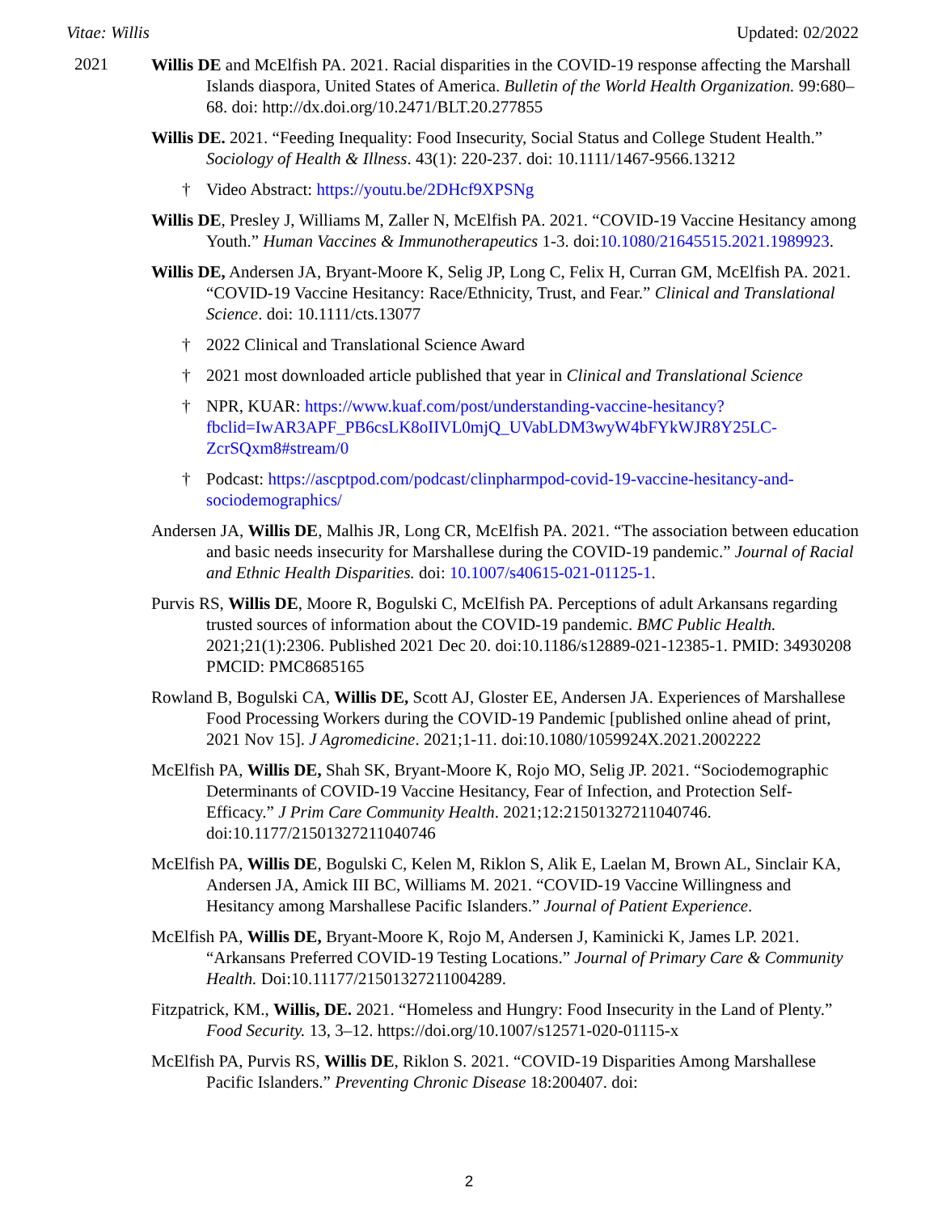Vitae: Willis Updated: 02/2022
2021
Willis DE and McElfish PA. 2021. Racial disparities in the COVID-19 response affecting the Marshall Islands diaspora, United States of America. Bulletin of the World Health Organization. 99:680–68. doi: http://dx.doi.org/10.2471/BLT.20.277855
Willis DE. 2021. “Feeding Inequality: Food Insecurity, Social Status and College Student Health.” Sociology of Health & Illness. 43(1): 220-237. doi: 10.1111/1467-9566.13212
† Video Abstract: https://youtu.be/2DHcf9XPSNg
Willis DE, Presley J, Williams M, Zaller N, McElfish PA. 2021. “COVID-19 Vaccine Hesitancy among Youth.” Human Vaccines & Immunotherapeutics 1-3. doi:10.1080/21645515.2021.1989923.
Willis DE, Andersen JA, Bryant-Moore K, Selig JP, Long C, Felix H, Curran GM, McElfish PA. 2021. “COVID-19 Vaccine Hesitancy: Race/Ethnicity, Trust, and Fear.” Clinical and Translational Science. doi: 10.1111/cts.13077
† 2022 Clinical and Translational Science Award
† 2021 most downloaded article published that year in Clinical and Translational Science
† NPR, KUAR: https://www.kuaf.com/post/understanding-vaccine-hesitancy?fbclid=IwAR3APF_PB6csLK8oIIVL0mjQ_UVabLDM3wyW4bFYkWJR8Y25LC-ZcrSQxm8#stream/0
† Podcast: https://ascptpod.com/podcast/clinpharmpod-covid-19-vaccine-hesitancy-and-sociodemographics/
Andersen JA, Willis DE, Malhis JR, Long CR, McElfish PA. 2021. “The association between education and basic needs insecurity for Marshallese during the COVID-19 pandemic.” Journal of Racial and Ethnic Health Disparities. doi: 10.1007/s40615-021-01125-1.
Purvis RS, Willis DE, Moore R, Bogulski C, McElfish PA. Perceptions of adult Arkansans regarding trusted sources of information about the COVID-19 pandemic. BMC Public Health. 2021;21(1):2306. Published 2021 Dec 20. doi:10.1186/s12889-021-12385-1. PMID: 34930208 PMCID: PMC8685165
Rowland B, Bogulski CA, Willis DE, Scott AJ, Gloster EE, Andersen JA. Experiences of Marshallese Food Processing Workers during the COVID-19 Pandemic [published online ahead of print, 2021 Nov 15]. J Agromedicine. 2021;1-11. doi:10.1080/1059924X.2021.2002222
McElfish PA, Willis DE, Shah SK, Bryant-Moore K, Rojo MO, Selig JP. 2021. “Sociodemographic Determinants of COVID-19 Vaccine Hesitancy, Fear of Infection, and Protection Self-Efficacy.” J Prim Care Community Health. 2021;12:21501327211040746. doi:10.1177/21501327211040746
McElfish PA, Willis DE, Bogulski C, Kelen M, Riklon S, Alik E, Laelan M, Brown AL, Sinclair KA, Andersen JA, Amick III BC, Williams M. 2021. “COVID-19 Vaccine Willingness and Hesitancy among Marshallese Pacific Islanders.” Journal of Patient Experience.
McElfish PA, Willis DE, Bryant-Moore K, Rojo M, Andersen J, Kaminicki K, James LP. 2021. “Arkansans Preferred COVID-19 Testing Locations.” Journal of Primary Care & Community Health. Doi:10.11177/21501327211004289.
Fitzpatrick, KM., Willis, DE. 2021. “Homeless and Hungry: Food Insecurity in the Land of Plenty.” Food Security. 13, 3–12. https://doi.org/10.1007/s12571-020-01115-x
McElfish PA, Purvis RS, Willis DE, Riklon S. 2021. “COVID-19 Disparities Among Marshallese Pacific Islanders.” Preventing Chronic Disease 18:200407. doi:
2